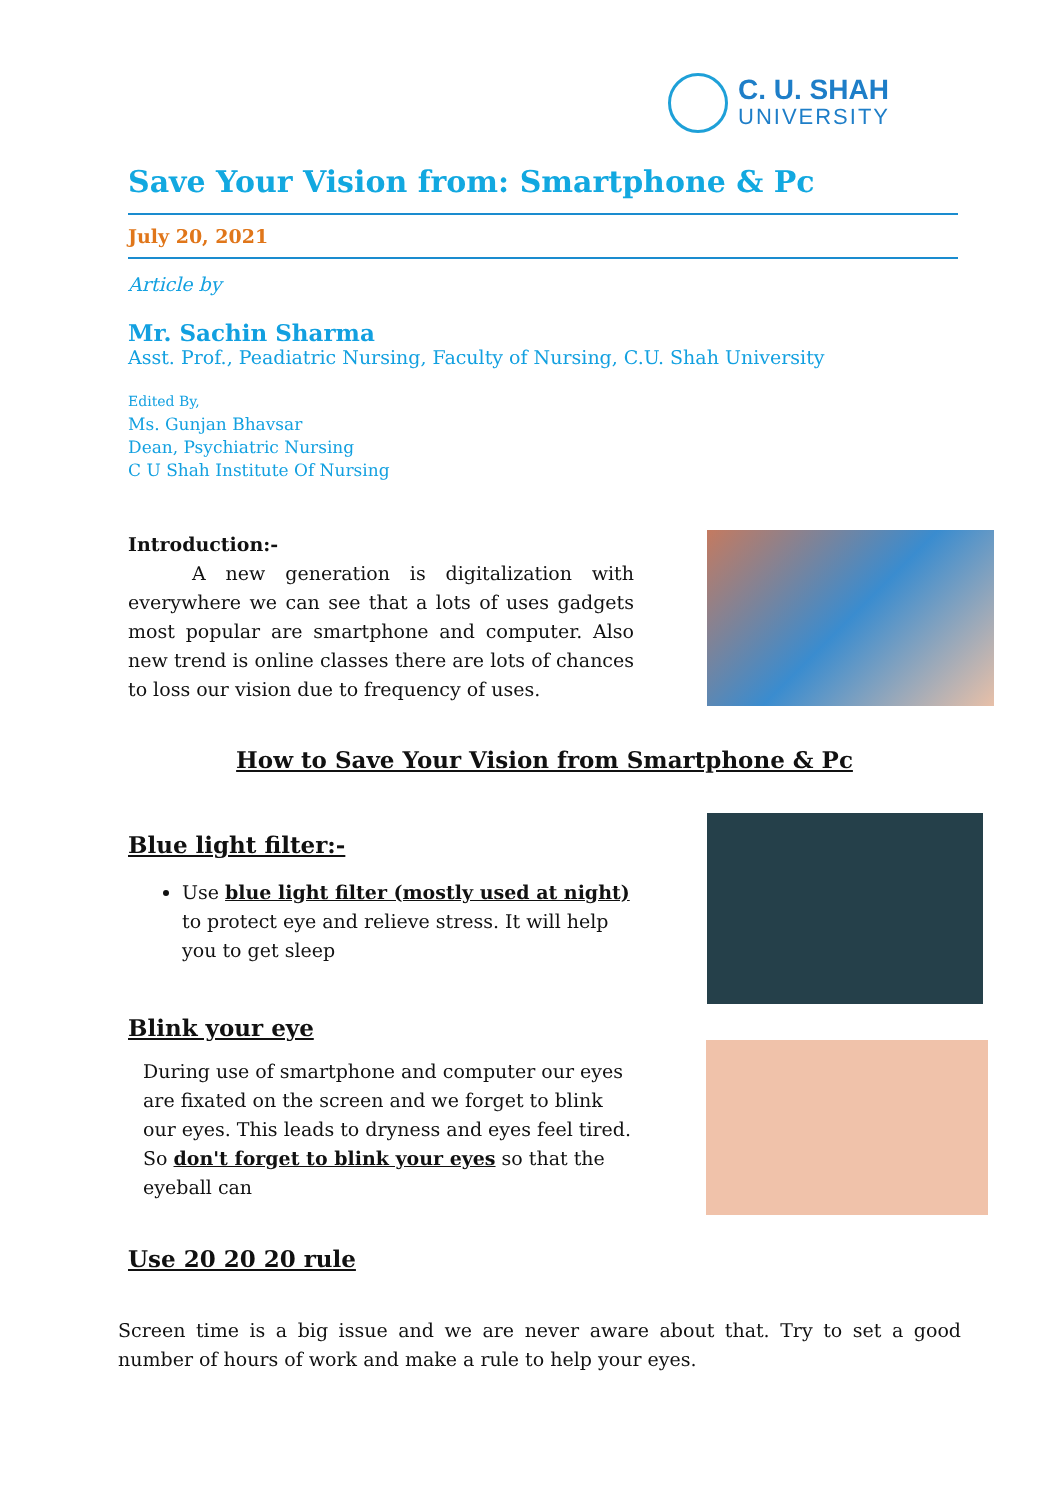C. U. SHAH
UNIVERSITY
Save Your Vision from: Smartphone & Pc
July 20, 2021
Article by
Mr. Sachin Sharma
Asst. Prof., Peadiatric Nursing, Faculty of Nursing, C.U. Shah University
Edited By,
Ms. Gunjan Bhavsar
Dean, Psychiatric Nursing
C U Shah Institute Of Nursing
Introduction:-
A new generation is digitalization with everywhere we can see that a lots of uses gadgets most popular are smartphone and computer. Also new trend is online classes there are lots of chances to loss our vision due to frequency of uses.
How to Save Your Vision from Smartphone & Pc
Blue light filter:-
Use blue light filter (mostly used at night) to protect eye and relieve stress. It will help you to get sleep
Blink your eye
During use of smartphone and computer our eyes are fixated on the screen and we forget to blink our eyes. This leads to dryness and eyes feel tired. So don't forget to blink your eyes so that the eyeball can
Use 20 20 20 rule
Screen time is a big issue and we are never aware about that. Try to set a good number of hours of work and make a rule to help your eyes.